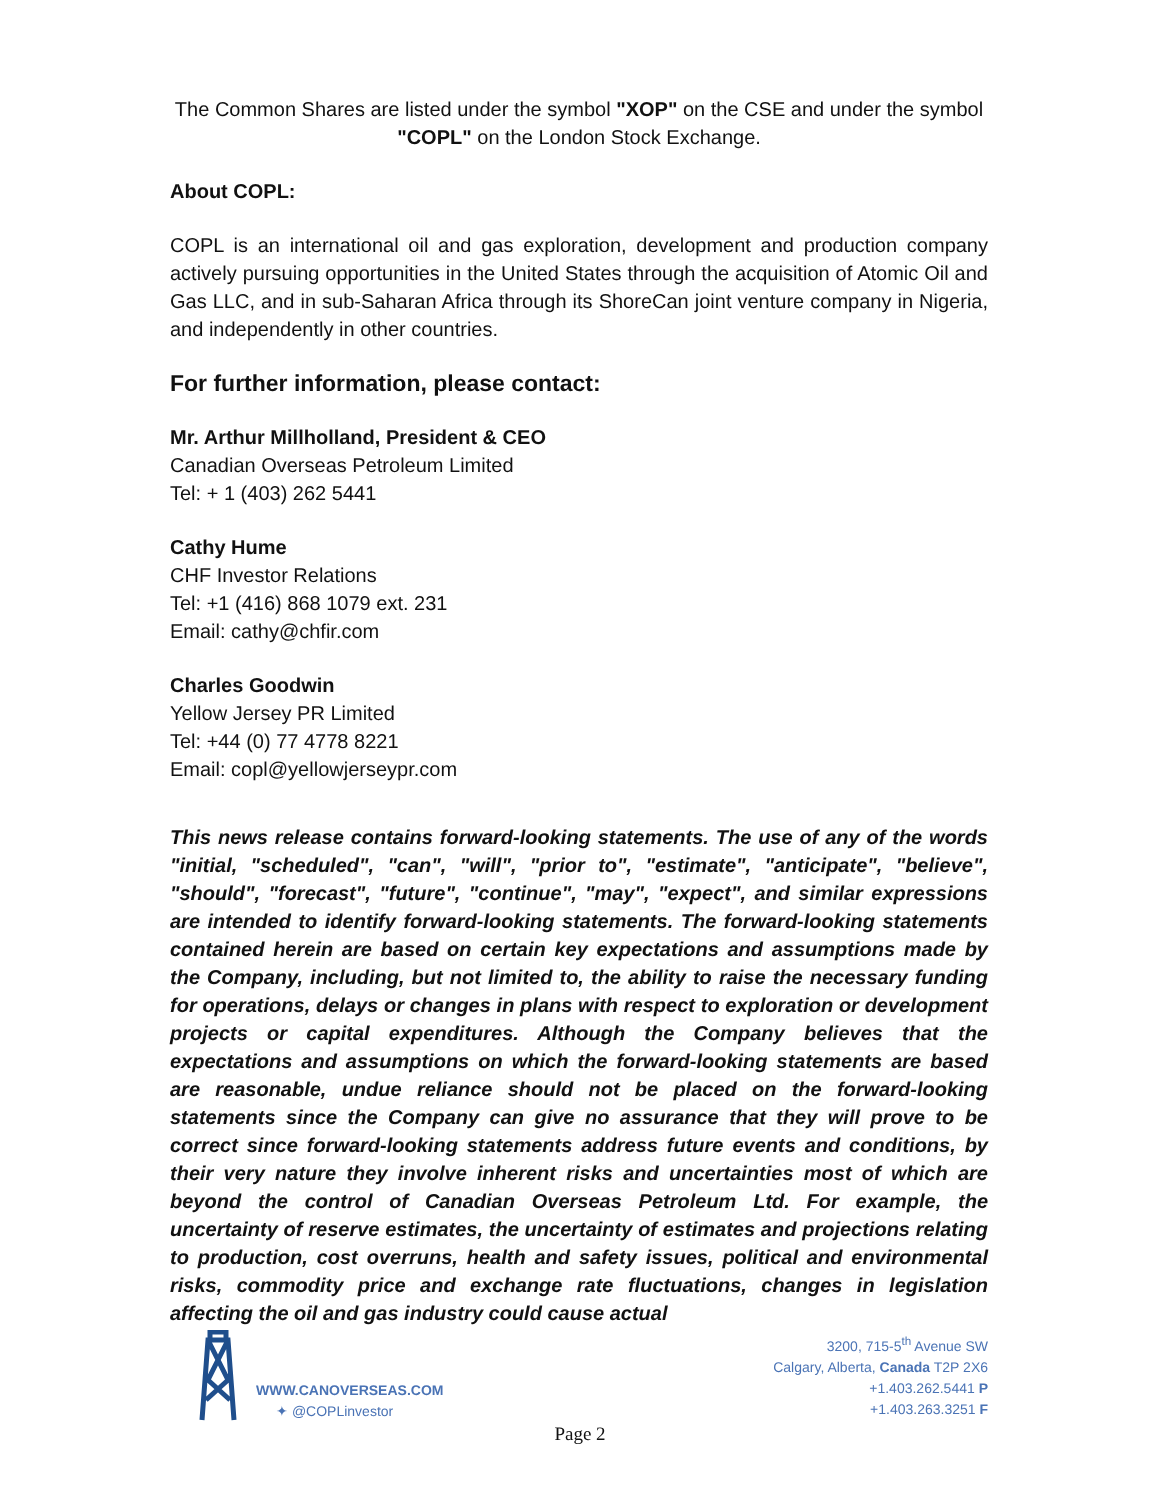The Common Shares are listed under the symbol "XOP" on the CSE and under the symbol "COPL" on the London Stock Exchange.
About COPL:
COPL is an international oil and gas exploration, development and production company actively pursuing opportunities in the United States through the acquisition of Atomic Oil and Gas LLC, and in sub-Saharan Africa through its ShoreCan joint venture company in Nigeria, and independently in other countries.
For further information, please contact:
Mr. Arthur Millholland, President & CEO
Canadian Overseas Petroleum Limited
Tel: + 1 (403) 262 5441
Cathy Hume
CHF Investor Relations
Tel: +1 (416) 868 1079 ext. 231
Email: cathy@chfir.com
Charles Goodwin
Yellow Jersey PR Limited
Tel: +44 (0) 77 4778 8221
Email: copl@yellowjerseypr.com
This news release contains forward-looking statements. The use of any of the words "initial, "scheduled", "can", "will", "prior to", "estimate", "anticipate", "believe", "should", "forecast", "future", "continue", "may", "expect", and similar expressions are intended to identify forward-looking statements. The forward-looking statements contained herein are based on certain key expectations and assumptions made by the Company, including, but not limited to, the ability to raise the necessary funding for operations, delays or changes in plans with respect to exploration or development projects or capital expenditures. Although the Company believes that the expectations and assumptions on which the forward-looking statements are based are reasonable, undue reliance should not be placed on the forward-looking statements since the Company can give no assurance that they will prove to be correct since forward-looking statements address future events and conditions, by their very nature they involve inherent risks and uncertainties most of which are beyond the control of Canadian Overseas Petroleum Ltd. For example, the uncertainty of reserve estimates, the uncertainty of estimates and projections relating to production, cost overruns, health and safety issues, political and environmental risks, commodity price and exchange rate fluctuations, changes in legislation affecting the oil and gas industry could cause actual
WWW.CANOVERSEAS.COM
✦ @COPLinvestor
3200, 715-5<sup>th</sup> Avenue SW
Calgary, Alberta, Canada T2P 2X6
+1.403.262.5441 P
+1.403.263.3251 F
Page 2